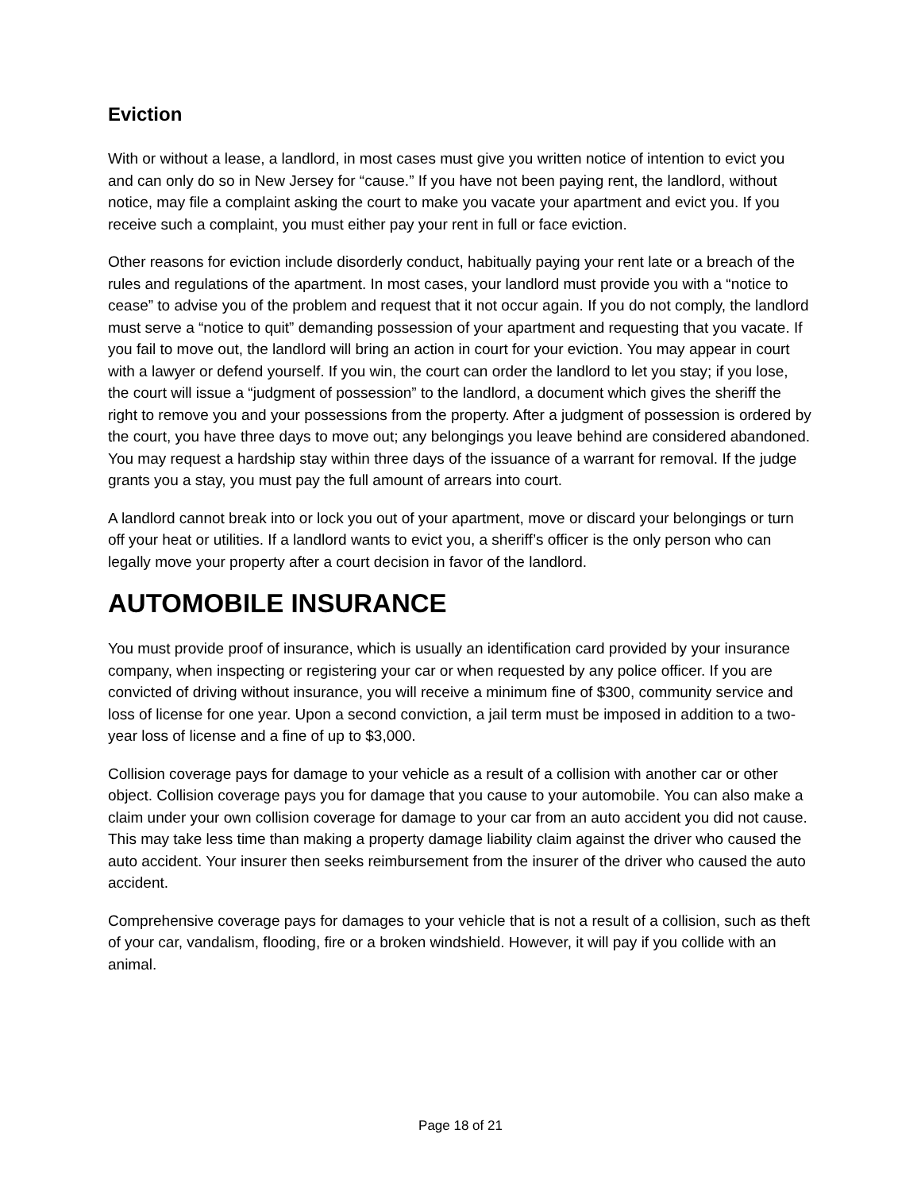Eviction
With or without a lease, a landlord, in most cases must give you written notice of intention to evict you and can only do so in New Jersey for “cause.” If you have not been paying rent, the landlord, without notice, may file a complaint asking the court to make you vacate your apartment and evict you. If you receive such a complaint, you must either pay your rent in full or face eviction.
Other reasons for eviction include disorderly conduct, habitually paying your rent late or a breach of the rules and regulations of the apartment. In most cases, your landlord must provide you with a “notice to cease” to advise you of the problem and request that it not occur again. If you do not comply, the landlord must serve a “notice to quit” demanding possession of your apartment and requesting that you vacate. If you fail to move out, the landlord will bring an action in court for your eviction. You may appear in court with a lawyer or defend yourself. If you win, the court can order the landlord to let you stay; if you lose, the court will issue a “judgment of possession” to the landlord, a document which gives the sheriff the right to remove you and your possessions from the property. After a judgment of possession is ordered by the court, you have three days to move out; any belongings you leave behind are considered abandoned. You may request a hardship stay within three days of the issuance of a warrant for removal. If the judge grants you a stay, you must pay the full amount of arrears into court.
A landlord cannot break into or lock you out of your apartment, move or discard your belongings or turn off your heat or utilities. If a landlord wants to evict you, a sheriff’s officer is the only person who can legally move your property after a court decision in favor of the landlord.
AUTOMOBILE INSURANCE
You must provide proof of insurance, which is usually an identification card provided by your insurance company, when inspecting or registering your car or when requested by any police officer. If you are convicted of driving without insurance, you will receive a minimum fine of $300, community service and loss of license for one year. Upon a second conviction, a jail term must be imposed in addition to a two-year loss of license and a fine of up to $3,000.
Collision coverage pays for damage to your vehicle as a result of a collision with another car or other object. Collision coverage pays you for damage that you cause to your automobile. You can also make a claim under your own collision coverage for damage to your car from an auto accident you did not cause. This may take less time than making a property damage liability claim against the driver who caused the auto accident. Your insurer then seeks reimbursement from the insurer of the driver who caused the auto accident.
Comprehensive coverage pays for damages to your vehicle that is not a result of a collision, such as theft of your car, vandalism, flooding, fire or a broken windshield. However, it will pay if you collide with an animal.
Page 18 of 21